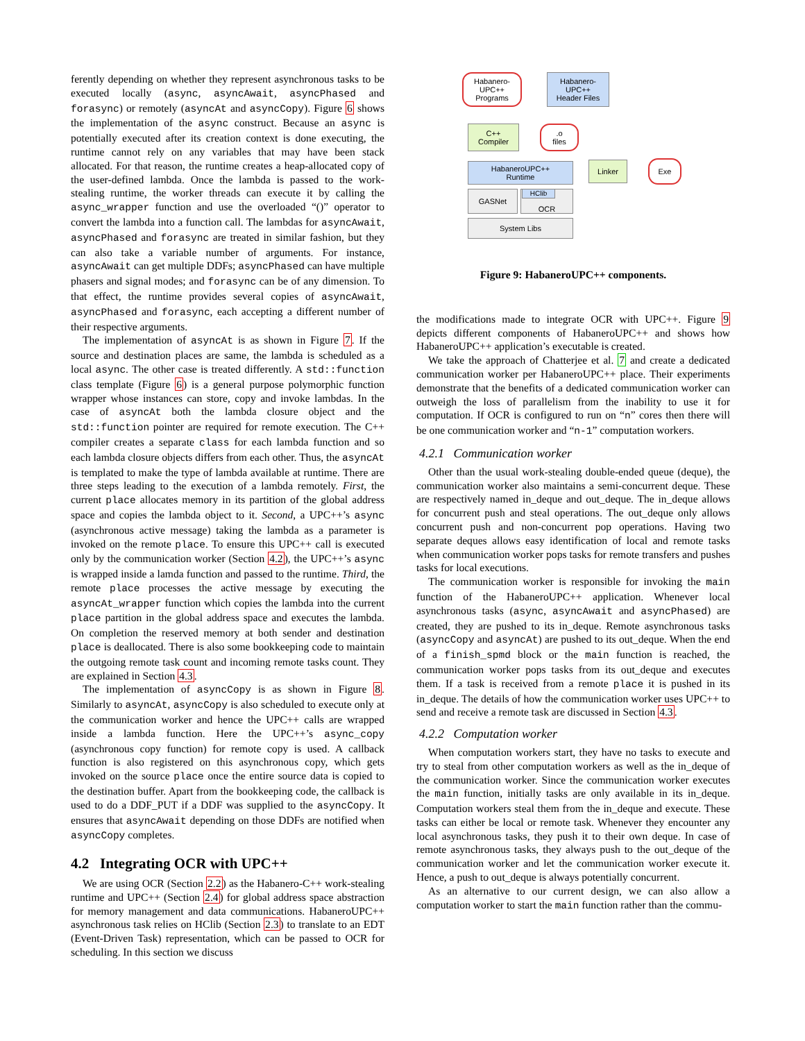ferently depending on whether they represent asynchronous tasks to be executed locally (async, asyncAwait, asyncPhased and forasync) or remotely (asyncAt and asyncCopy). Figure 6 shows the implementation of the async construct. Because an async is potentially executed after its creation context is done executing, the runtime cannot rely on any variables that may have been stack allocated. For that reason, the runtime creates a heap-allocated copy of the user-defined lambda. Once the lambda is passed to the work-stealing runtime, the worker threads can execute it by calling the async_wrapper function and use the overloaded “()” operator to convert the lambda into a function call. The lambdas for asyncAwait, asyncPhased and forasync are treated in similar fashion, but they can also take a variable number of arguments. For instance, asyncAwait can get multiple DDFs; asyncPhased can have multiple phasers and signal modes; and forasync can be of any dimension. To that effect, the runtime provides several copies of asyncAwait, asyncPhased and forasync, each accepting a different number of their respective arguments.
The implementation of asyncAt is as shown in Figure 7. If the source and destination places are same, the lambda is scheduled as a local async. The other case is treated differently. A std::function class template (Figure 6) is a general purpose polymorphic function wrapper whose instances can store, copy and invoke lambdas. In the case of asyncAt both the lambda closure object and the std::function pointer are required for remote execution. The C++ compiler creates a separate class for each lambda function and so each lambda closure objects differs from each other. Thus, the asyncAt is templated to make the type of lambda available at runtime. There are three steps leading to the execution of a lambda remotely. First, the current place allocates memory in its partition of the global address space and copies the lambda object to it. Second, a UPC++’s async (asynchronous active message) taking the lambda as a parameter is invoked on the remote place. To ensure this UPC++ call is executed only by the communication worker (Section 4.2), the UPC++’s async is wrapped inside a lamda function and passed to the runtime. Third, the remote place processes the active message by executing the asyncAt_wrapper function which copies the lambda into the current place partition in the global address space and executes the lambda. On completion the reserved memory at both sender and destination place is deallocated. There is also some bookkeeping code to maintain the outgoing remote task count and incoming remote tasks count. They are explained in Section 4.3.
The implementation of asyncCopy is as shown in Figure 8. Similarly to asyncAt, asyncCopy is also scheduled to execute only at the communication worker and hence the UPC++ calls are wrapped inside a lambda function. Here the UPC++’s async_copy (asynchronous copy function) for remote copy is used. A callback function is also registered on this asynchronous copy, which gets invoked on the source place once the entire source data is copied to the destination buffer. Apart from the bookkeeping code, the callback is used to do a DDF_PUT if a DDF was supplied to the asyncCopy. It ensures that asyncAwait depending on those DDFs are notified when asyncCopy completes.
4.2 Integrating OCR with UPC++
We are using OCR (Section 2.2) as the Habanero-C++ work-stealing runtime and UPC++ (Section 2.4) for global address space abstraction for memory management and data communications. HabaneroUPC++ asynchronous task relies on HClib (Section 2.3) to translate to an EDT (Event-Driven Task) representation, which can be passed to OCR for scheduling. In this section we discuss
Habanero-
UPC++
Programs
Habanero-
UPC++
Header Files
C++
Compiler
.o
files
Linker Exe
HabaneroUPC++
Runtime
GASNet OCR HClib
System Libs
Figure 9: HabaneroUPC++ components.
the modifications made to integrate OCR with UPC++. Figure 9 depicts different components of HabaneroUPC++ and shows how HabaneroUPC++ application’s executable is created.
We take the approach of Chatterjee et al. 7 and create a dedicated communication worker per HabaneroUPC++ place. Their experiments demonstrate that the benefits of a dedicated communication worker can outweigh the loss of parallelism from the inability to use it for computation. If OCR is configured to run on “n” cores then there will be one communication worker and “n-1” computation workers.
4.2.1 Communication worker
Other than the usual work-stealing double-ended queue (deque), the communication worker also maintains a semi-concurrent deque. These are respectively named in_deque and out_deque. The in_deque allows for concurrent push and steal operations. The out_deque only allows concurrent push and non-concurrent pop operations. Having two separate deques allows easy identification of local and remote tasks when communication worker pops tasks for remote transfers and pushes tasks for local executions.
The communication worker is responsible for invoking the main function of the HabaneroUPC++ application. Whenever local asynchronous tasks (async, asyncAwait and asyncPhased) are created, they are pushed to its in_deque. Remote asynchronous tasks (asyncCopy and asyncAt) are pushed to its out_deque. When the end of a finish_spmd block or the main function is reached, the communication worker pops tasks from its out_deque and executes them. If a task is received from a remote place it is pushed in its in_deque. The details of how the communication worker uses UPC++ to send and receive a remote task are discussed in Section 4.3.
4.2.2 Computation worker
When computation workers start, they have no tasks to execute and try to steal from other computation workers as well as the in_deque of the communication worker. Since the communication worker executes the main function, initially tasks are only available in its in_deque. Computation workers steal them from the in_deque and execute. These tasks can either be local or remote task. Whenever they encounter any local asynchronous tasks, they push it to their own deque. In case of remote asynchronous tasks, they always push to the out_deque of the communication worker and let the communication worker execute it. Hence, a push to out_deque is always potentially concurrent.
As an alternative to our current design, we can also allow a computation worker to start the main function rather than the commu-